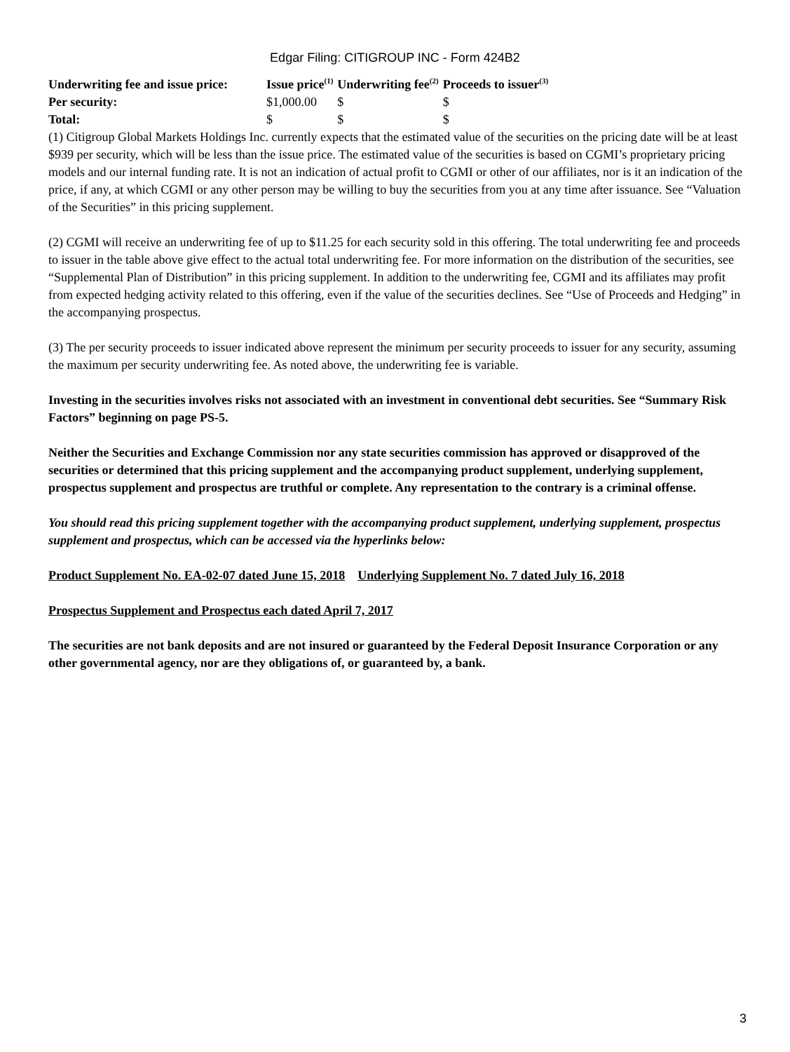Edgar Filing: CITIGROUP INC - Form 424B2
| Underwriting fee and issue price: | Issue price<sup>(1)</sup> | Underwriting fee<sup>(2)</sup> | Proceeds to issuer<sup>(3)</sup> |
| --- | --- | --- | --- |
| Per security: | $1,000.00 | $ | $ |
| Total: | $ | $ | $ |
(1) Citigroup Global Markets Holdings Inc. currently expects that the estimated value of the securities on the pricing date will be at least $939 per security, which will be less than the issue price. The estimated value of the securities is based on CGMI’s proprietary pricing models and our internal funding rate. It is not an indication of actual profit to CGMI or other of our affiliates, nor is it an indication of the price, if any, at which CGMI or any other person may be willing to buy the securities from you at any time after issuance. See “Valuation of the Securities” in this pricing supplement.
(2) CGMI will receive an underwriting fee of up to $11.25 for each security sold in this offering. The total underwriting fee and proceeds to issuer in the table above give effect to the actual total underwriting fee. For more information on the distribution of the securities, see “Supplemental Plan of Distribution” in this pricing supplement. In addition to the underwriting fee, CGMI and its affiliates may profit from expected hedging activity related to this offering, even if the value of the securities declines. See “Use of Proceeds and Hedging” in the accompanying prospectus.
(3) The per security proceeds to issuer indicated above represent the minimum per security proceeds to issuer for any security, assuming the maximum per security underwriting fee. As noted above, the underwriting fee is variable.
Investing in the securities involves risks not associated with an investment in conventional debt securities. See “Summary Risk Factors” beginning on page PS-5.
Neither the Securities and Exchange Commission nor any state securities commission has approved or disapproved of the securities or determined that this pricing supplement and the accompanying product supplement, underlying supplement, prospectus supplement and prospectus are truthful or complete. Any representation to the contrary is a criminal offense.
You should read this pricing supplement together with the accompanying product supplement, underlying supplement, prospectus supplement and prospectus, which can be accessed via the hyperlinks below:
Product Supplement No. EA-02-07 dated June 15, 2018 Underlying Supplement No. 7 dated July 16, 2018
Prospectus Supplement and Prospectus each dated April 7, 2017
The securities are not bank deposits and are not insured or guaranteed by the Federal Deposit Insurance Corporation or any other governmental agency, nor are they obligations of, or guaranteed by, a bank.
3